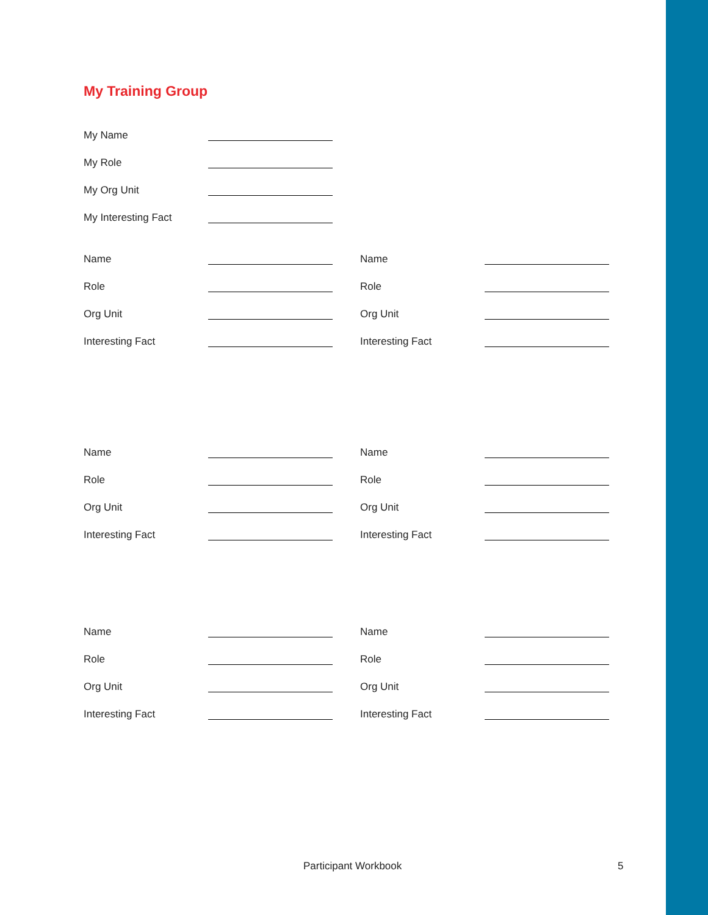My Training Group
My Name
My Role
My Org Unit
My Interesting Fact
Name
Role
Org Unit
Interesting Fact
Name
Role
Org Unit
Interesting Fact
Name
Role
Org Unit
Interesting Fact
Name
Role
Org Unit
Interesting Fact
Name
Role
Org Unit
Interesting Fact
Name
Role
Org Unit
Interesting Fact
Participant Workbook 5